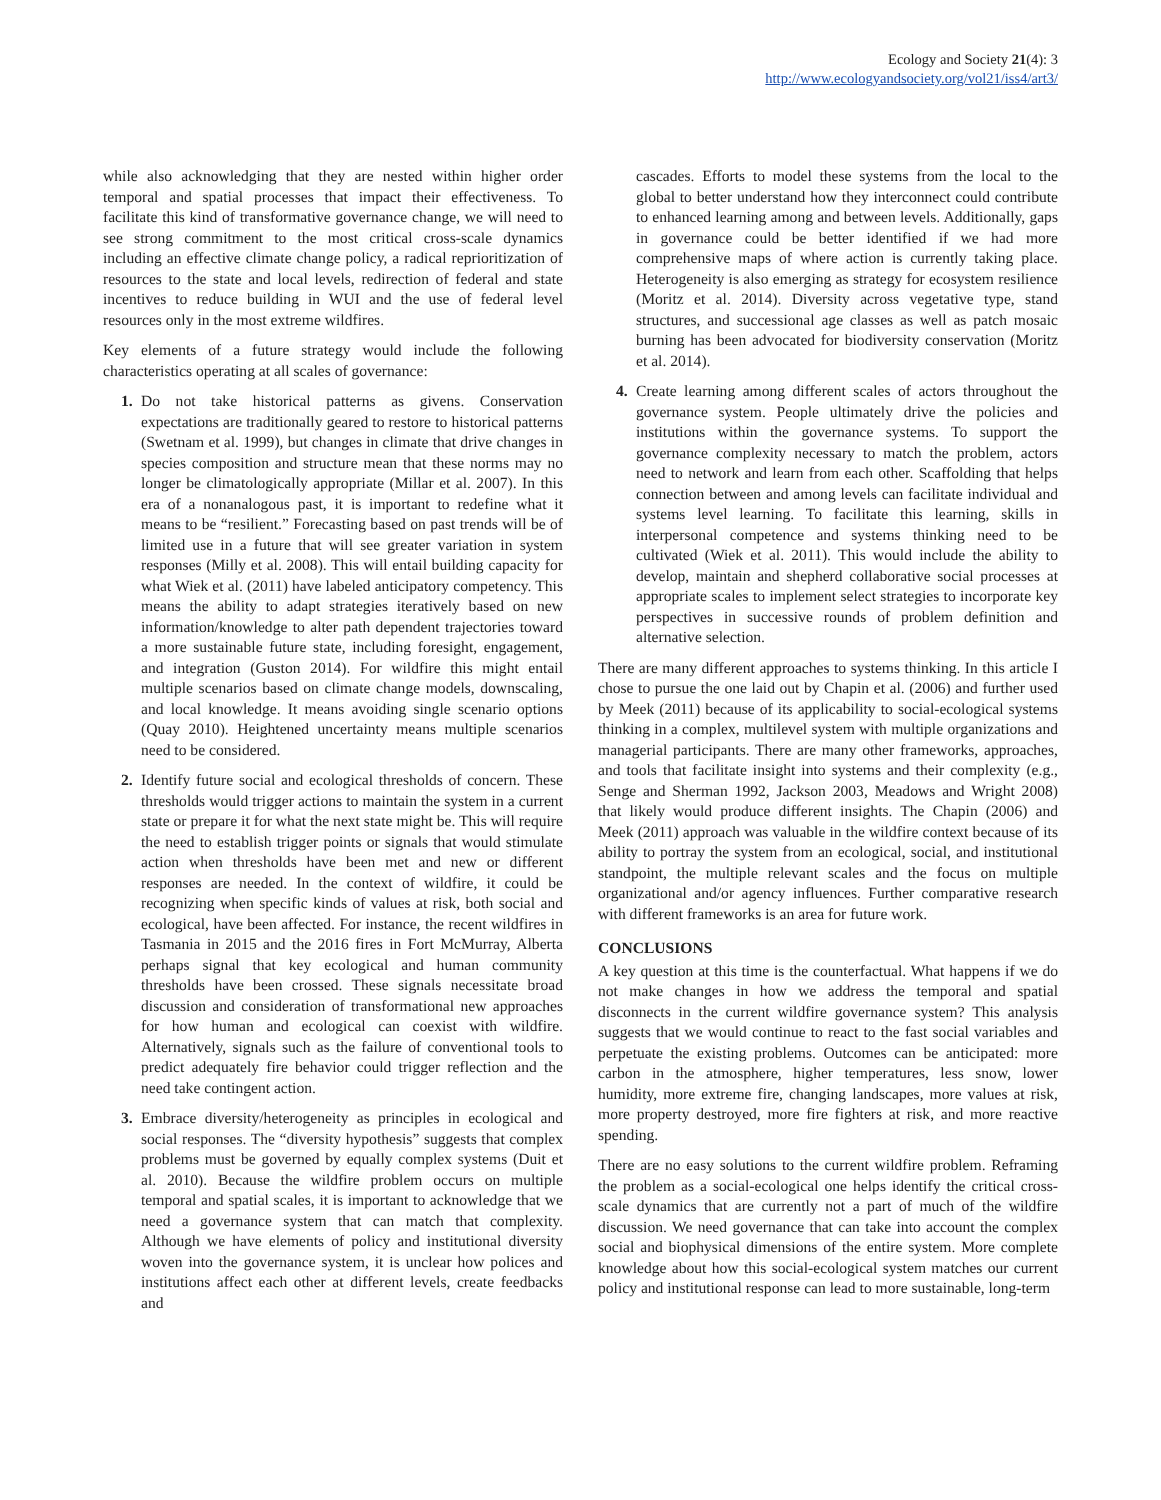Ecology and Society 21(4): 3
http://www.ecologyandsociety.org/vol21/iss4/art3/
while also acknowledging that they are nested within higher order temporal and spatial processes that impact their effectiveness. To facilitate this kind of transformative governance change, we will need to see strong commitment to the most critical cross-scale dynamics including an effective climate change policy, a radical reprioritization of resources to the state and local levels, redirection of federal and state incentives to reduce building in WUI and the use of federal level resources only in the most extreme wildfires.
Key elements of a future strategy would include the following characteristics operating at all scales of governance:
1. Do not take historical patterns as givens. Conservation expectations are traditionally geared to restore to historical patterns (Swetnam et al. 1999), but changes in climate that drive changes in species composition and structure mean that these norms may no longer be climatologically appropriate (Millar et al. 2007). In this era of a nonanalogous past, it is important to redefine what it means to be “resilient.” Forecasting based on past trends will be of limited use in a future that will see greater variation in system responses (Milly et al. 2008). This will entail building capacity for what Wiek et al. (2011) have labeled anticipatory competency. This means the ability to adapt strategies iteratively based on new information/knowledge to alter path dependent trajectories toward a more sustainable future state, including foresight, engagement, and integration (Guston 2014). For wildfire this might entail multiple scenarios based on climate change models, downscaling, and local knowledge. It means avoiding single scenario options (Quay 2010). Heightened uncertainty means multiple scenarios need to be considered.
2. Identify future social and ecological thresholds of concern. These thresholds would trigger actions to maintain the system in a current state or prepare it for what the next state might be. This will require the need to establish trigger points or signals that would stimulate action when thresholds have been met and new or different responses are needed. In the context of wildfire, it could be recognizing when specific kinds of values at risk, both social and ecological, have been affected. For instance, the recent wildfires in Tasmania in 2015 and the 2016 fires in Fort McMurray, Alberta perhaps signal that key ecological and human community thresholds have been crossed. These signals necessitate broad discussion and consideration of transformational new approaches for how human and ecological can coexist with wildfire. Alternatively, signals such as the failure of conventional tools to predict adequately fire behavior could trigger reflection and the need take contingent action.
3. Embrace diversity/heterogeneity as principles in ecological and social responses. The “diversity hypothesis” suggests that complex problems must be governed by equally complex systems (Duit et al. 2010). Because the wildfire problem occurs on multiple temporal and spatial scales, it is important to acknowledge that we need a governance system that can match that complexity. Although we have elements of policy and institutional diversity woven into the governance system, it is unclear how polices and institutions affect each other at different levels, create feedbacks and
cascades. Efforts to model these systems from the local to the global to better understand how they interconnect could contribute to enhanced learning among and between levels. Additionally, gaps in governance could be better identified if we had more comprehensive maps of where action is currently taking place. Heterogeneity is also emerging as strategy for ecosystem resilience (Moritz et al. 2014). Diversity across vegetative type, stand structures, and successional age classes as well as patch mosaic burning has been advocated for biodiversity conservation (Moritz et al. 2014).
4. Create learning among different scales of actors throughout the governance system. People ultimately drive the policies and institutions within the governance systems. To support the governance complexity necessary to match the problem, actors need to network and learn from each other. Scaffolding that helps connection between and among levels can facilitate individual and systems level learning. To facilitate this learning, skills in interpersonal competence and systems thinking need to be cultivated (Wiek et al. 2011). This would include the ability to develop, maintain and shepherd collaborative social processes at appropriate scales to implement select strategies to incorporate key perspectives in successive rounds of problem definition and alternative selection.
There are many different approaches to systems thinking. In this article I chose to pursue the one laid out by Chapin et al. (2006) and further used by Meek (2011) because of its applicability to social-ecological systems thinking in a complex, multilevel system with multiple organizations and managerial participants. There are many other frameworks, approaches, and tools that facilitate insight into systems and their complexity (e.g., Senge and Sherman 1992, Jackson 2003, Meadows and Wright 2008) that likely would produce different insights. The Chapin (2006) and Meek (2011) approach was valuable in the wildfire context because of its ability to portray the system from an ecological, social, and institutional standpoint, the multiple relevant scales and the focus on multiple organizational and/or agency influences. Further comparative research with different frameworks is an area for future work.
CONCLUSIONS
A key question at this time is the counterfactual. What happens if we do not make changes in how we address the temporal and spatial disconnects in the current wildfire governance system? This analysis suggests that we would continue to react to the fast social variables and perpetuate the existing problems. Outcomes can be anticipated: more carbon in the atmosphere, higher temperatures, less snow, lower humidity, more extreme fire, changing landscapes, more values at risk, more property destroyed, more fire fighters at risk, and more reactive spending.
There are no easy solutions to the current wildfire problem. Reframing the problem as a social-ecological one helps identify the critical cross-scale dynamics that are currently not a part of much of the wildfire discussion. We need governance that can take into account the complex social and biophysical dimensions of the entire system. More complete knowledge about how this social-ecological system matches our current policy and institutional response can lead to more sustainable, long-term